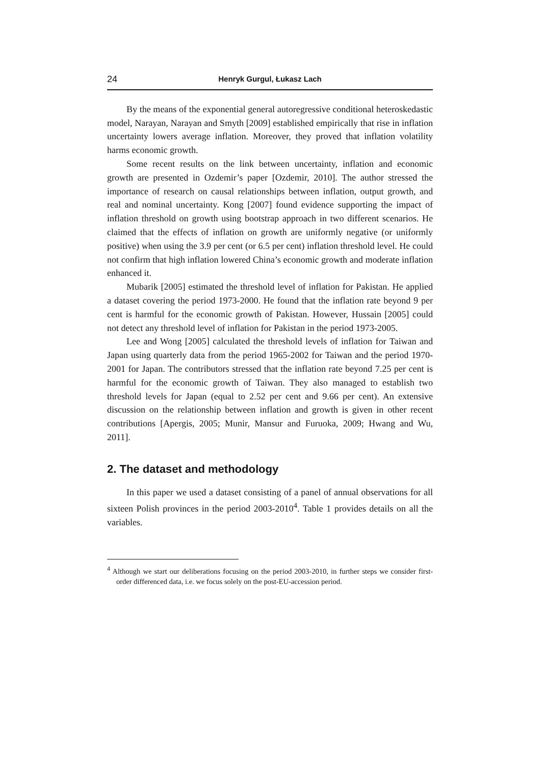24 Henryk Gurgul, Łukasz Lach
By the means of the exponential general autoregressive conditional heteroskedastic model, Narayan, Narayan and Smyth [2009] established empirically that rise in inflation uncertainty lowers average inflation. Moreover, they proved that inflation volatility harms economic growth.
Some recent results on the link between uncertainty, inflation and economic growth are presented in Ozdemir’s paper [Ozdemir, 2010]. The author stressed the importance of research on causal relationships between inflation, output growth, and real and nominal uncertainty. Kong [2007] found evidence supporting the impact of inflation threshold on growth using bootstrap approach in two different scenarios. He claimed that the effects of inflation on growth are uniformly negative (or uniformly positive) when using the 3.9 per cent (or 6.5 per cent) inflation threshold level. He could not confirm that high inflation lowered China’s economic growth and moderate inflation enhanced it.
Mubarik [2005] estimated the threshold level of inflation for Pakistan. He applied a dataset covering the period 1973-2000. He found that the inflation rate beyond 9 per cent is harmful for the economic growth of Pakistan. However, Hussain [2005] could not detect any threshold level of inflation for Pakistan in the period 1973-2005.
Lee and Wong [2005] calculated the threshold levels of inflation for Taiwan and Japan using quarterly data from the period 1965-2002 for Taiwan and the period 1970-2001 for Japan. The contributors stressed that the inflation rate beyond 7.25 per cent is harmful for the economic growth of Taiwan. They also managed to establish two threshold levels for Japan (equal to 2.52 per cent and 9.66 per cent). An extensive discussion on the relationship between inflation and growth is given in other recent contributions [Apergis, 2005; Munir, Mansur and Furuoka, 2009; Hwang and Wu, 2011].
2. The dataset and methodology
In this paper we used a dataset consisting of a panel of annual observations for all sixteen Polish provinces in the period 2003-2010<sup>4</sup>. Table 1 provides details on all the variables.
<sup>4</sup> Although we start our deliberations focusing on the period 2003-2010, in further steps we consider first-order differenced data, i.e. we focus solely on the post-EU-accession period.